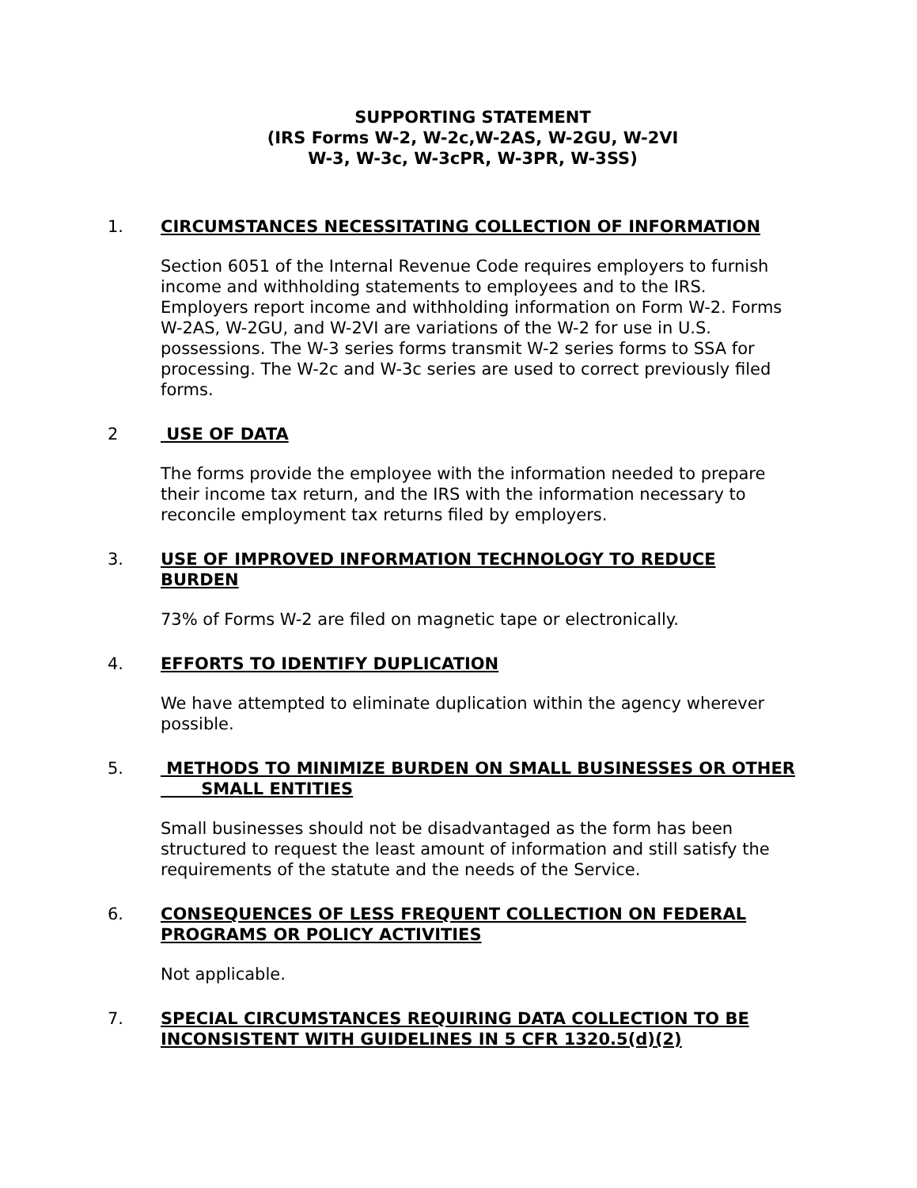SUPPORTING STATEMENT
(IRS Forms W-2, W-2c,W-2AS, W-2GU, W-2VI
W-3, W-3c, W-3cPR, W-3PR, W-3SS)
1. CIRCUMSTANCES NECESSITATING COLLECTION OF INFORMATION
Section 6051 of the Internal Revenue Code requires employers to furnish income and withholding statements to employees and to the IRS. Employers report income and withholding information on Form W-2. Forms W-2AS, W-2GU, and W-2VI are variations of the W-2 for use in U.S. possessions. The W-3 series forms transmit W-2 series forms to SSA for processing. The W-2c and W-3c series are used to correct previously filed forms.
2 USE OF DATA
The forms provide the employee with the information needed to prepare their income tax return, and the IRS with the information necessary to reconcile employment tax returns filed by employers.
3. USE OF IMPROVED INFORMATION TECHNOLOGY TO REDUCE BURDEN
73% of Forms W-2 are filed on magnetic tape or electronically.
4. EFFORTS TO IDENTIFY DUPLICATION
We have attempted to eliminate duplication within the agency wherever possible.
5. METHODS TO MINIMIZE BURDEN ON SMALL BUSINESSES OR OTHER SMALL ENTITIES
Small businesses should not be disadvantaged as the form has been structured to request the least amount of information and still satisfy the requirements of the statute and the needs of the Service.
6. CONSEQUENCES OF LESS FREQUENT COLLECTION ON FEDERAL PROGRAMS OR POLICY ACTIVITIES
Not applicable.
7. SPECIAL CIRCUMSTANCES REQUIRING DATA COLLECTION TO BE INCONSISTENT WITH GUIDELINES IN 5 CFR 1320.5(d)(2)